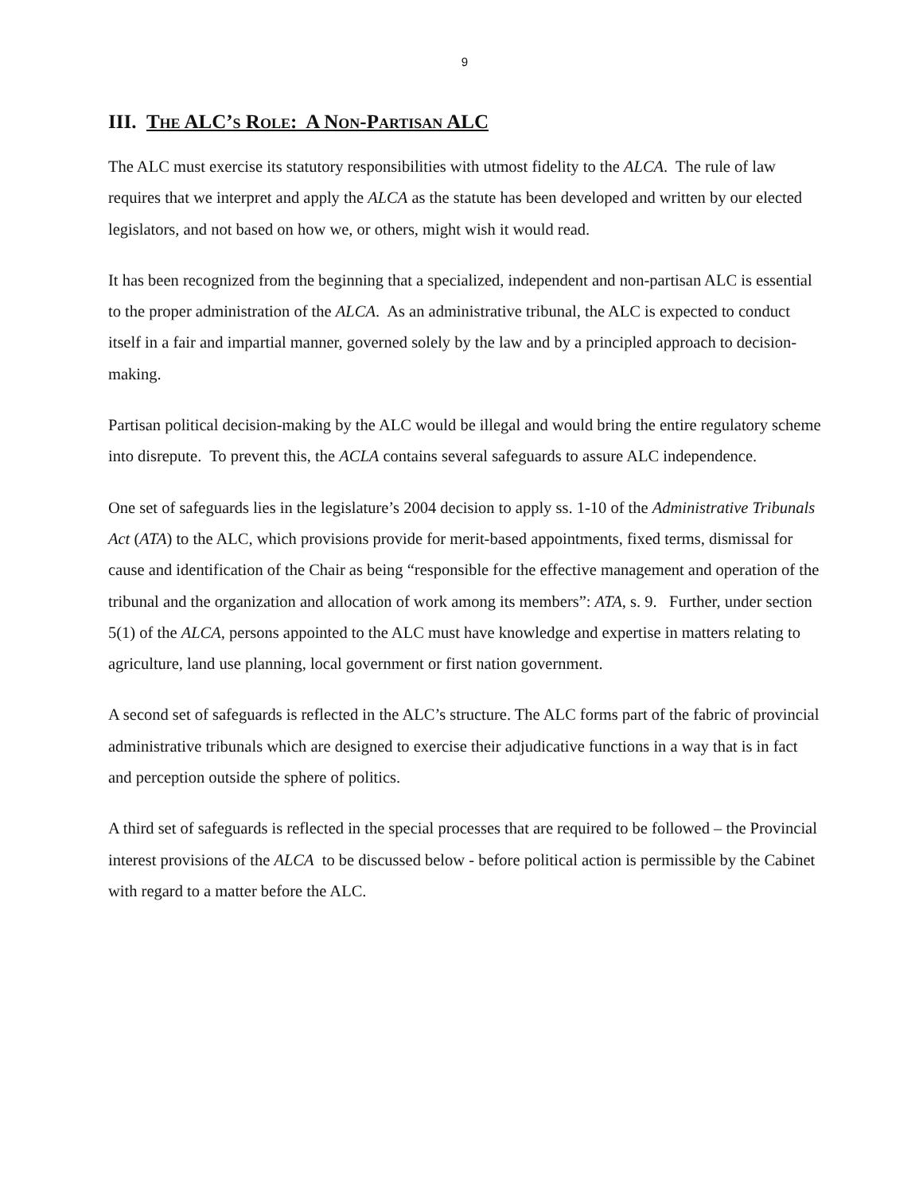9
III. The ALC’s Role: A Non-Partisan ALC
The ALC must exercise its statutory responsibilities with utmost fidelity to the ALCA. The rule of law requires that we interpret and apply the ALCA as the statute has been developed and written by our elected legislators, and not based on how we, or others, might wish it would read.
It has been recognized from the beginning that a specialized, independent and non-partisan ALC is essential to the proper administration of the ALCA. As an administrative tribunal, the ALC is expected to conduct itself in a fair and impartial manner, governed solely by the law and by a principled approach to decision-making.
Partisan political decision-making by the ALC would be illegal and would bring the entire regulatory scheme into disrepute. To prevent this, the ACLA contains several safeguards to assure ALC independence.
One set of safeguards lies in the legislature’s 2004 decision to apply ss. 1-10 of the Administrative Tribunals Act (ATA) to the ALC, which provisions provide for merit-based appointments, fixed terms, dismissal for cause and identification of the Chair as being “responsible for the effective management and operation of the tribunal and the organization and allocation of work among its members”: ATA, s. 9. Further, under section 5(1) of the ALCA, persons appointed to the ALC must have knowledge and expertise in matters relating to agriculture, land use planning, local government or first nation government.
A second set of safeguards is reflected in the ALC’s structure. The ALC forms part of the fabric of provincial administrative tribunals which are designed to exercise their adjudicative functions in a way that is in fact and perception outside the sphere of politics.
A third set of safeguards is reflected in the special processes that are required to be followed – the Provincial interest provisions of the ALCA to be discussed below - before political action is permissible by the Cabinet with regard to a matter before the ALC.